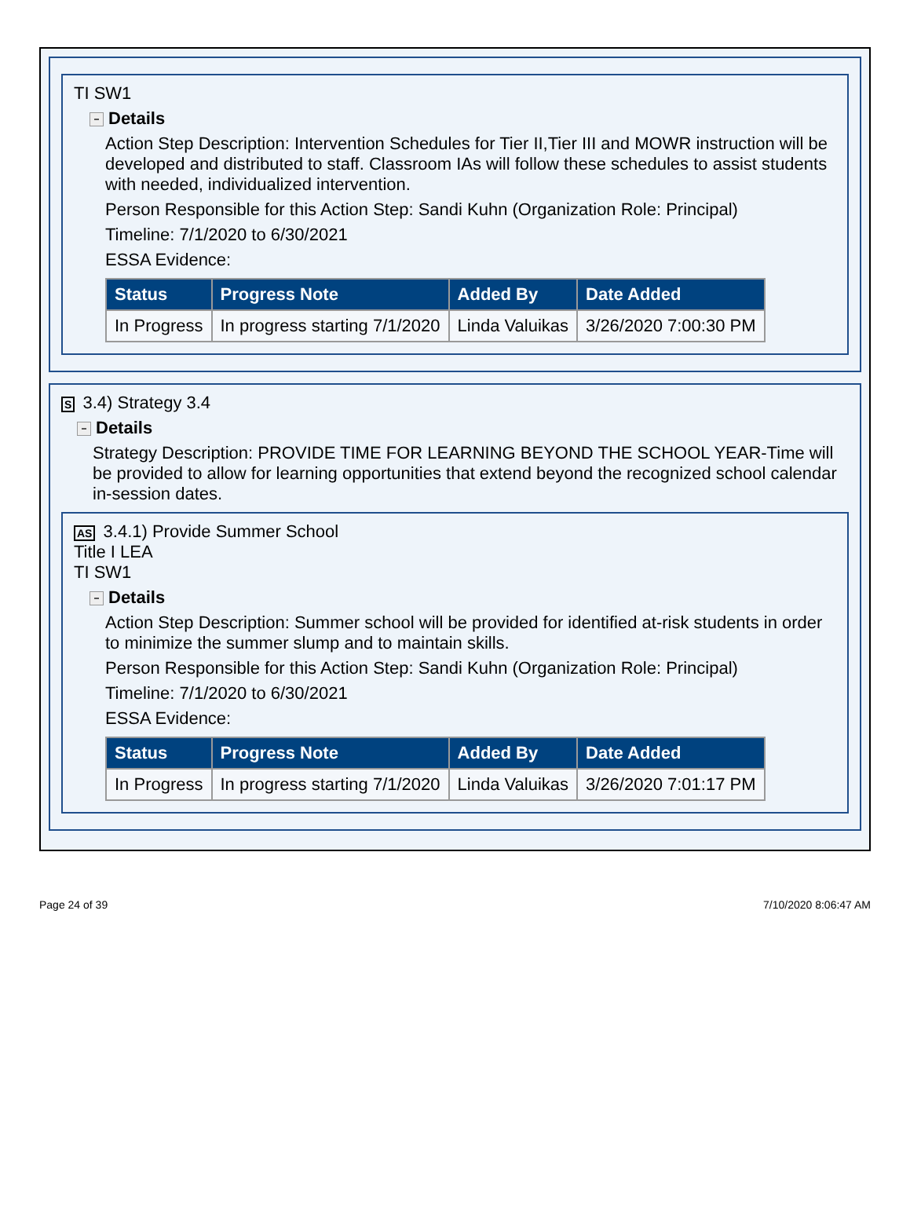TI SW1
− Details
Action Step Description: Intervention Schedules for Tier II,Tier III and MOWR instruction will be developed and distributed to staff. Classroom IAs will follow these schedules to assist students with needed, individualized intervention.
Person Responsible for this Action Step: Sandi Kuhn (Organization Role: Principal)
Timeline: 7/1/2020 to 6/30/2021
ESSA Evidence:
| Status | Progress Note | Added By | Date Added |
| --- | --- | --- | --- |
| In Progress | In progress starting 7/1/2020 | Linda Valuikas | 3/26/2020 7:00:30 PM |
S 3.4) Strategy 3.4
− Details
Strategy Description: PROVIDE TIME FOR LEARNING BEYOND THE SCHOOL YEAR-Time will be provided to allow for learning opportunities that extend beyond the recognized school calendar in-session dates.
AS 3.4.1) Provide Summer School
Title I LEA
TI SW1
− Details
Action Step Description: Summer school will be provided for identified at-risk students in order to minimize the summer slump and to maintain skills.
Person Responsible for this Action Step: Sandi Kuhn (Organization Role: Principal)
Timeline: 7/1/2020 to 6/30/2021
ESSA Evidence:
| Status | Progress Note | Added By | Date Added |
| --- | --- | --- | --- |
| In Progress | In progress starting 7/1/2020 | Linda Valuikas | 3/26/2020 7:01:17 PM |
Page 24 of 39 7/10/2020 8:06:47 AM